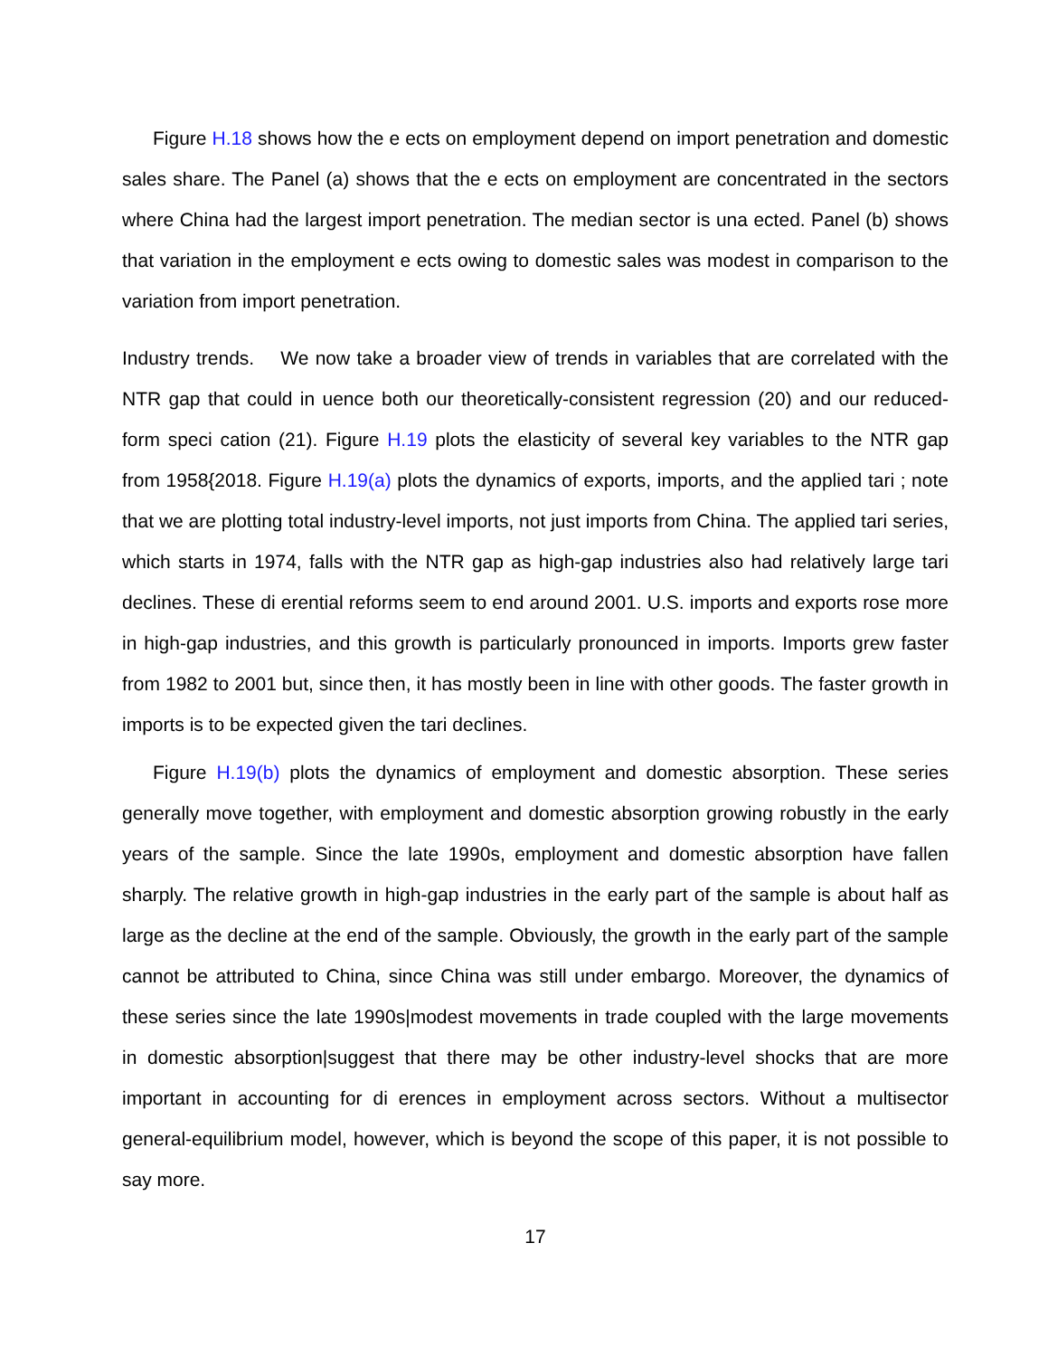Figure H.18 shows how the e ects on employment depend on import penetration and domestic sales share. The Panel (a) shows that the e ects on employment are concentrated in the sectors where China had the largest import penetration. The median sector is una ected. Panel (b) shows that variation in the employment e ects owing to domestic sales was modest in comparison to the variation from import penetration.
Industry trends. We now take a broader view of trends in variables that are correlated with the NTR gap that could in uence both our theoretically-consistent regression (20) and our reduced-form speci cation (21). Figure H.19 plots the elasticity of several key variables to the NTR gap from 1958{2018. Figure H.19(a) plots the dynamics of exports, imports, and the applied tari ; note that we are plotting total industry-level imports, not just imports from China. The applied tari series, which starts in 1974, falls with the NTR gap as high-gap industries also had relatively large tari declines. These di erential reforms seem to end around 2001. U.S. imports and exports rose more in high-gap industries, and this growth is particularly pronounced in imports. Imports grew faster from 1982 to 2001 but, since then, it has mostly been in line with other goods. The faster growth in imports is to be expected given the tari declines.
Figure H.19(b) plots the dynamics of employment and domestic absorption. These series generally move together, with employment and domestic absorption growing robustly in the early years of the sample. Since the late 1990s, employment and domestic absorption have fallen sharply. The relative growth in high-gap industries in the early part of the sample is about half as large as the decline at the end of the sample. Obviously, the growth in the early part of the sample cannot be attributed to China, since China was still under embargo. Moreover, the dynamics of these series since the late 1990s|modest movements in trade coupled with the large movements in domestic absorption|suggest that there may be other industry-level shocks that are more important in accounting for di erences in employment across sectors. Without a multisector general-equilibrium model, however, which is beyond the scope of this paper, it is not possible to say more.
17